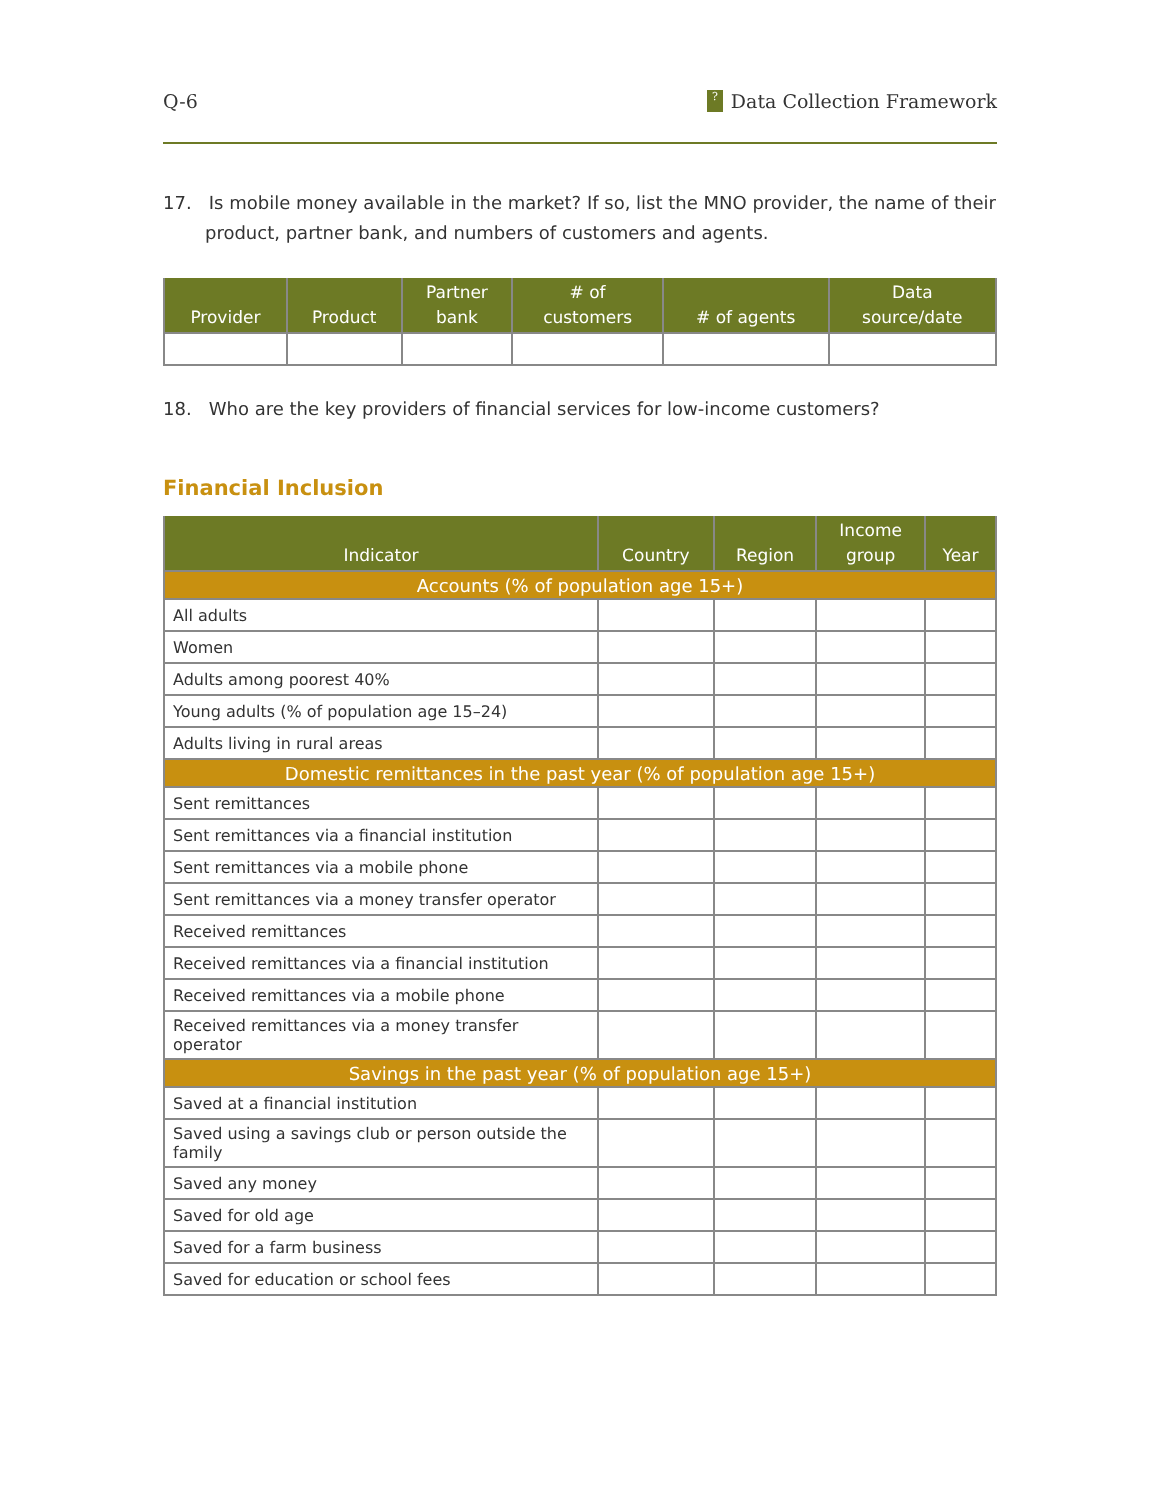Q-6? Data Collection Framework
17. Is mobile money available in the market? If so, list the MNO provider, the name of their product, partner bank, and numbers of customers and agents.
| Provider | Product | Partner bank | # of customers | # of agents | Data source/date |
| --- | --- | --- | --- | --- | --- |
18. Who are the key providers of financial services for low-income customers?
Financial Inclusion
| Indicator | Country | Region | Income group | Year |
| --- | --- | --- | --- | --- |
| Accounts (% of population age 15+) | | | | |
| All adults | | | | |
| Women | | | | |
| Adults among poorest 40% | | | | |
| Young adults (% of population age 15–24) | | | | |
| Adults living in rural areas | | | | |
| Domestic remittances in the past year (% of population age 15+) | | | | |
| Sent remittances | | | | |
| Sent remittances via a financial institution | | | | |
| Sent remittances via a mobile phone | | | | |
| Sent remittances via a money transfer operator | | | | |
| Received remittances | | | | |
| Received remittances via a financial institution | | | | |
| Received remittances via a mobile phone | | | | |
| Received remittances via a money transfer operator | | | | |
| Savings in the past year (% of population age 15+) | | | | |
| Saved at a financial institution | | | | |
| Saved using a savings club or person outside the family | | | | |
| Saved any money | | | | |
| Saved for old age | | | | |
| Saved for a farm business | | | | |
| Saved for education or school fees | | | | |